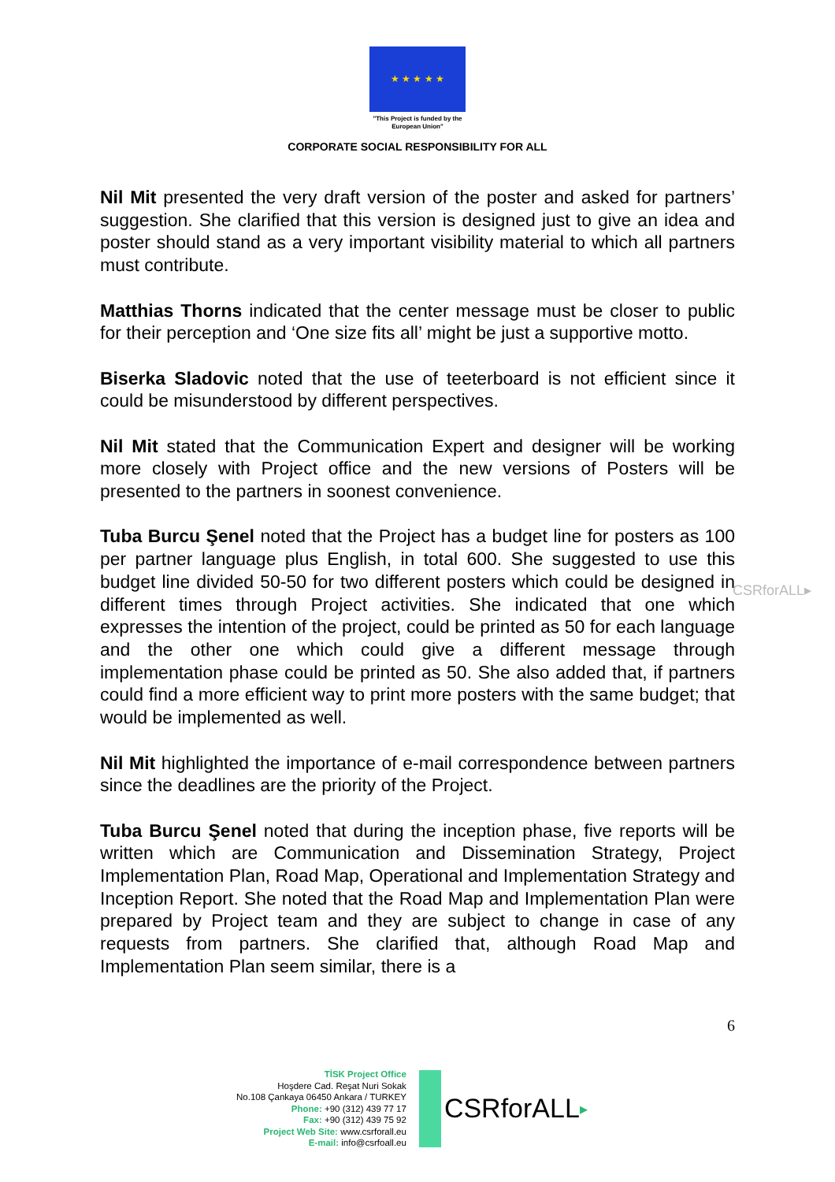★ ★ ★ ★ ★
"This Project is funded by the
European Union"
CORPORATE SOCIAL RESPONSIBILITY FOR ALL
Nil Mit presented the very draft version of the poster and asked for partners’ suggestion. She clarified that this version is designed just to give an idea and poster should stand as a very important visibility material to which all partners must contribute.
Matthias Thorns indicated that the center message must be closer to public for their perception and ‘One size fits all’ might be just a supportive motto.
Biserka Sladovic noted that the use of teeterboard is not efficient since it could be misunderstood by different perspectives.
Nil Mit stated that the Communication Expert and designer will be working more closely with Project office and the new versions of Posters will be presented to the partners in soonest convenience.
Tuba Burcu Şenel noted that the Project has a budget line for posters as 100 per partner language plus English, in total 600. She suggested to use this budget line divided 50-50 for two different posters which could be designed in different times through Project activities. She indicated that one which expresses the intention of the project, could be printed as 50 for each language and the other one which could give a different message through implementation phase could be printed as 50. She also added that, if partners could find a more efficient way to print more posters with the same budget; that would be implemented as well.
Nil Mit highlighted the importance of e-mail correspondence between partners since the deadlines are the priority of the Project.
Tuba Burcu Şenel noted that during the inception phase, five reports will be written which are Communication and Dissemination Strategy, Project Implementation Plan, Road Map, Operational and Implementation Strategy and Inception Report. She noted that the Road Map and Implementation Plan were prepared by Project team and they are subject to change in case of any requests from partners. She clarified that, although Road Map and Implementation Plan seem similar, there is a
CSRforALL▸
6
TİSK Project Office
Hoşdere Cad. Reşat Nuri Sokak
No.108 Çankaya 06450 Ankara / TURKEY
Phone: +90 (312) 439 77 17
Fax: +90 (312) 439 75 92
Project Web Site: www.csrforall.eu
E-mail: info@csrfoall.eu
CSRforALL ▸